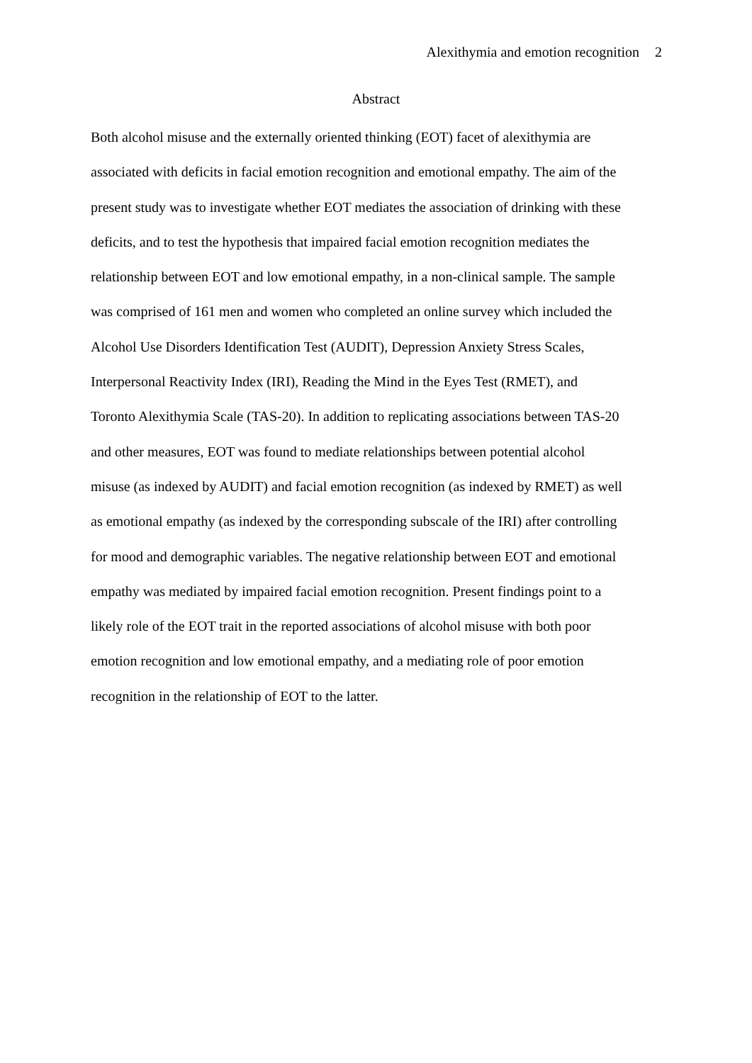Alexithymia and emotion recognition 2
Abstract
Both alcohol misuse and the externally oriented thinking (EOT) facet of alexithymia are
associated with deficits in facial emotion recognition and emotional empathy. The aim of the
present study was to investigate whether EOT mediates the association of drinking with these
deficits, and to test the hypothesis that impaired facial emotion recognition mediates the
relationship between EOT and low emotional empathy, in a non-clinical sample. The sample
was comprised of 161 men and women who completed an online survey which included the
Alcohol Use Disorders Identification Test (AUDIT), Depression Anxiety Stress Scales,
Interpersonal Reactivity Index (IRI), Reading the Mind in the Eyes Test (RMET), and
Toronto Alexithymia Scale (TAS-20). In addition to replicating associations between TAS-20
and other measures, EOT was found to mediate relationships between potential alcohol
misuse (as indexed by AUDIT) and facial emotion recognition (as indexed by RMET) as well
as emotional empathy (as indexed by the corresponding subscale of the IRI) after controlling
for mood and demographic variables. The negative relationship between EOT and emotional
empathy was mediated by impaired facial emotion recognition. Present findings point to a
likely role of the EOT trait in the reported associations of alcohol misuse with both poor
emotion recognition and low emotional empathy, and a mediating role of poor emotion
recognition in the relationship of EOT to the latter.